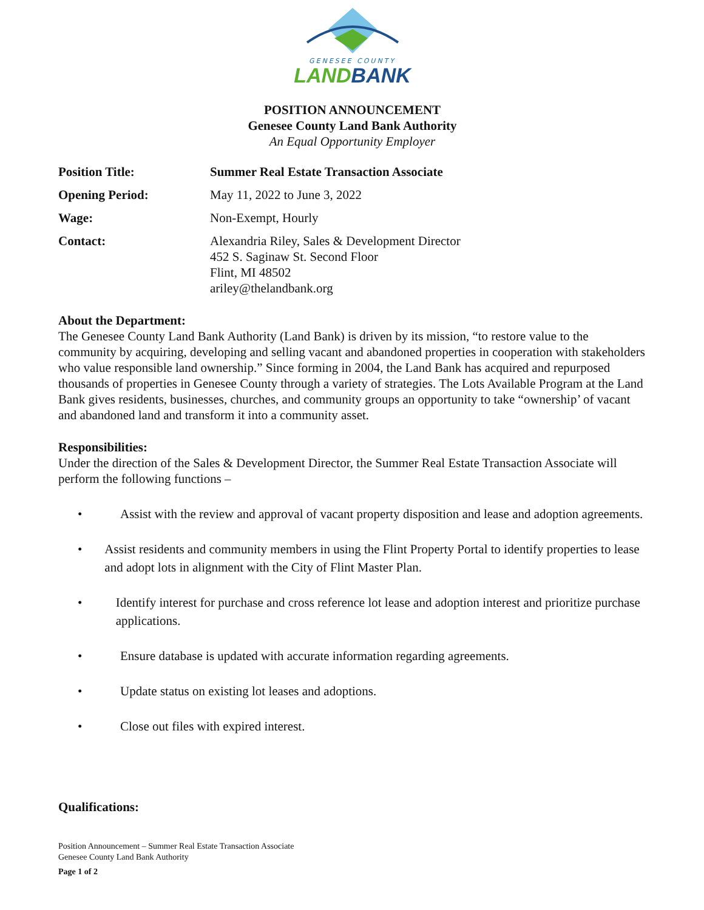GENESEE COUNTY
LAND BANK
POSITION ANNOUNCEMENT
Genesee County Land Bank Authority
An Equal Opportunity Employer
Position Title: Summer Real Estate Transaction Associate
Opening Period: May 11, 2022 to June 3, 2022
Wage: Non-Exempt, Hourly
Contact: Alexandria Riley, Sales & Development Director
452 S. Saginaw St. Second Floor
Flint, MI 48502
ariley@thelandbank.org
About the Department:
The Genesee County Land Bank Authority (Land Bank) is driven by its mission, “to restore value to the community by acquiring, developing and selling vacant and abandoned properties in cooperation with stakeholders who value responsible land ownership.” Since forming in 2004, the Land Bank has acquired and repurposed thousands of properties in Genesee County through a variety of strategies. The Lots Available Program at the Land Bank gives residents, businesses, churches, and community groups an opportunity to take “ownership’ of vacant and abandoned land and transform it into a community asset.
Responsibilities:
Under the direction of the Sales & Development Director, the Summer Real Estate Transaction Associate will perform the following functions –
• Assist with the review and approval of vacant property disposition and lease and adoption agreements.
• Assist residents and community members in using the Flint Property Portal to identify properties to lease and adopt lots in alignment with the City of Flint Master Plan.
• Identify interest for purchase and cross reference lot lease and adoption interest and prioritize purchase applications.
• Ensure database is updated with accurate information regarding agreements.
• Update status on existing lot leases and adoptions.
• Close out files with expired interest.
Qualifications:
Position Announcement – Summer Real Estate Transaction Associate
Genesee County Land Bank Authority
Page 1 of 2